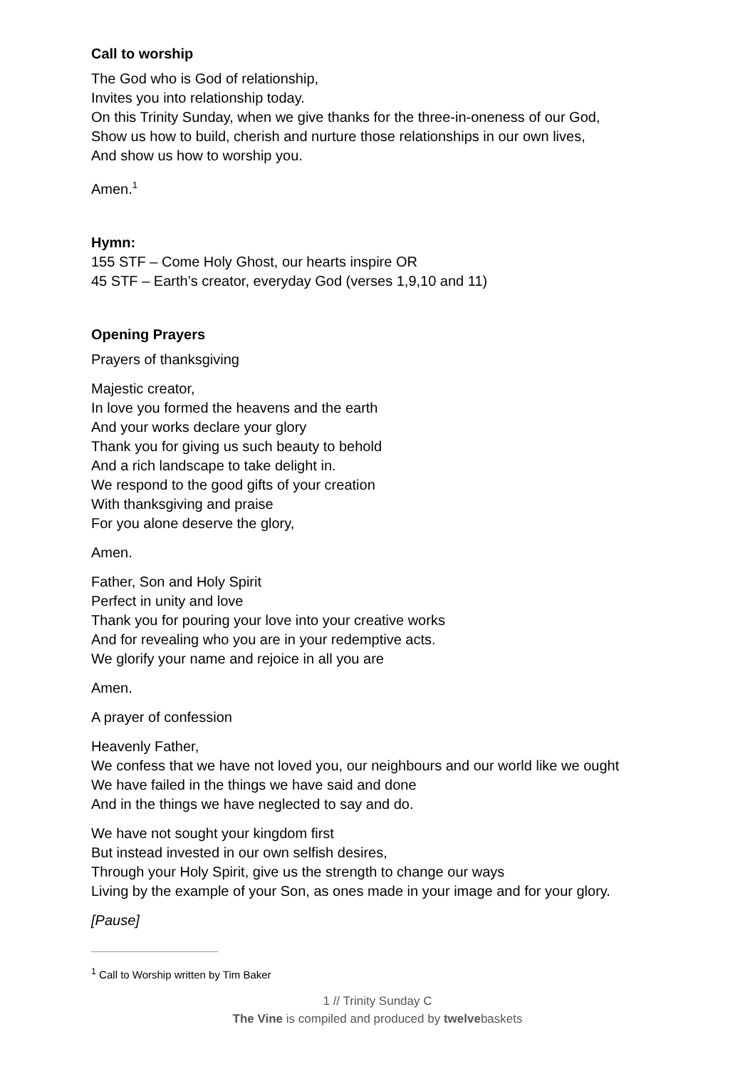Call to worship
The God who is God of relationship,
Invites you into relationship today.
On this Trinity Sunday, when we give thanks for the three-in-oneness of our God,
Show us how to build, cherish and nurture those relationships in our own lives,
And show us how to worship you.
Amen.<sup>1</sup>
Hymn:
155 STF – Come Holy Ghost, our hearts inspire OR
45 STF – Earth’s creator, everyday God (verses 1,9,10 and 11)
Opening Prayers
Prayers of thanksgiving
Majestic creator,
In love you formed the heavens and the earth
And your works declare your glory
Thank you for giving us such beauty to behold
And a rich landscape to take delight in.
We respond to the good gifts of your creation
With thanksgiving and praise
For you alone deserve the glory,
Amen.
Father, Son and Holy Spirit
Perfect in unity and love
Thank you for pouring your love into your creative works
And for revealing who you are in your redemptive acts.
We glorify your name and rejoice in all you are
Amen.
A prayer of confession
Heavenly Father,
We confess that we have not loved you, our neighbours and our world like we ought
We have failed in the things we have said and done
And in the things we have neglected to say and do.
We have not sought your kingdom first
But instead invested in our own selfish desires,
Through your Holy Spirit, give us the strength to change our ways
Living by the example of your Son, as ones made in your image and for your glory.
[Pause]
<sup>1</sup> Call to Worship written by Tim Baker
1 // Trinity Sunday C
The Vine is compiled and produced by twelvebaskets